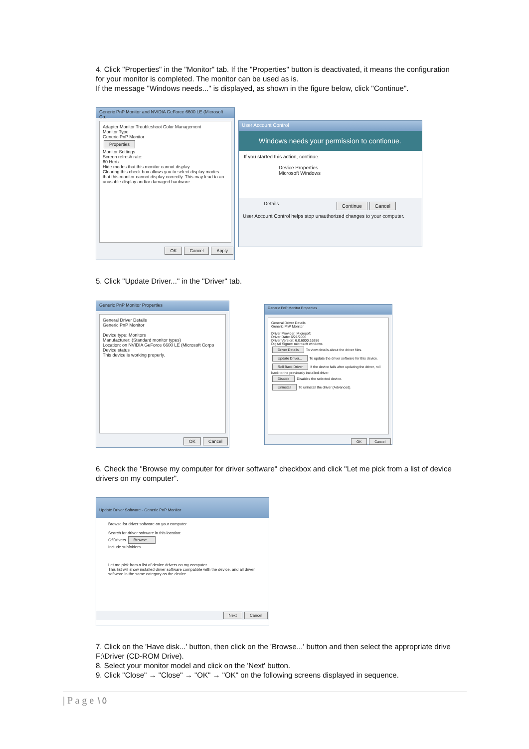4. Click "Properties" in the "Monitor" tab. If the "Properties" button is deactivated, it means the configuration for your monitor is completed. The monitor can be used as is.
If the message "Windows needs..." is displayed, as shown in the figure below, click "Continue".
Generic PnP Monitor and NVIDIA GeForce 6600 LE (Microsoft Co...
Adapter Monitor Troubleshoot Color Management
Monitor Type
Generic PnP Monitor
Properties
Monitor Settings
Screen refresh rate:
60 Hertz
Hide modes that this monitor cannot display
Clearing this check box allows you to select display modes that this monitor cannot display correctly. This may lead to an unusable display and/or damaged hardware.
OK Cancel Apply
User Account Control
Windows needs your permission to contionue.
If you started this action, continue.
Device Properties
Microsoft Windows
Details Continue Cancel
User Account Control helps stop unauthorized changes to your computer.
5. Click "Update Driver..." in the "Driver" tab.
Generic PnP Monitor Properties
General Driver Details
Generic PnP Monitor
Device type: Monitors
Manufacturer: (Standard monitor types)
Location: on NVIDIA GeForce 6600 LE (Microsoft Corpo
Device status
This device is working properly.
OK Cancel
Generic PnP Monitor Properties
General Driver Details
Generic PnP Monitor
Driver Provider: Microsoft
Driver Date: 6/21/2006
Driver Version: 6.0.6000.16386
Digital Signer: microsoft windows
Driver Details To view details about the driver files.
Update Driver... To update the driver software for this device.
Roll Back Driver If the device fails after updating the driver, roll back to the previously installed driver.
Disable Disables the selected device.
Uninstall To uninstall the driver (Advanced).
OK Cancel
6. Check the "Browse my computer for driver software" checkbox and click "Let me pick from a list of device drivers on my computer".
Update Driver Software - Generic PnP Monitor
Browse for driver software on your computer
Search for driver software in this location:
C:\Drivers Browse...
Include subfolders
Let me pick from a list of device drivers on my computer
This list will show installed driver software compatible with the device, and all driver software in the same category as the device.
Next Cancel
7. Click on the 'Have disk...' button, then click on the 'Browse...' button and then select the appropriate drive F:\Driver (CD-ROM Drive).
8. Select your monitor model and click on the 'Next' button.
9. Click "Close" → "Close" → "OK" → "OK" on the following screens displayed in sequence.
| P a g e ١٥